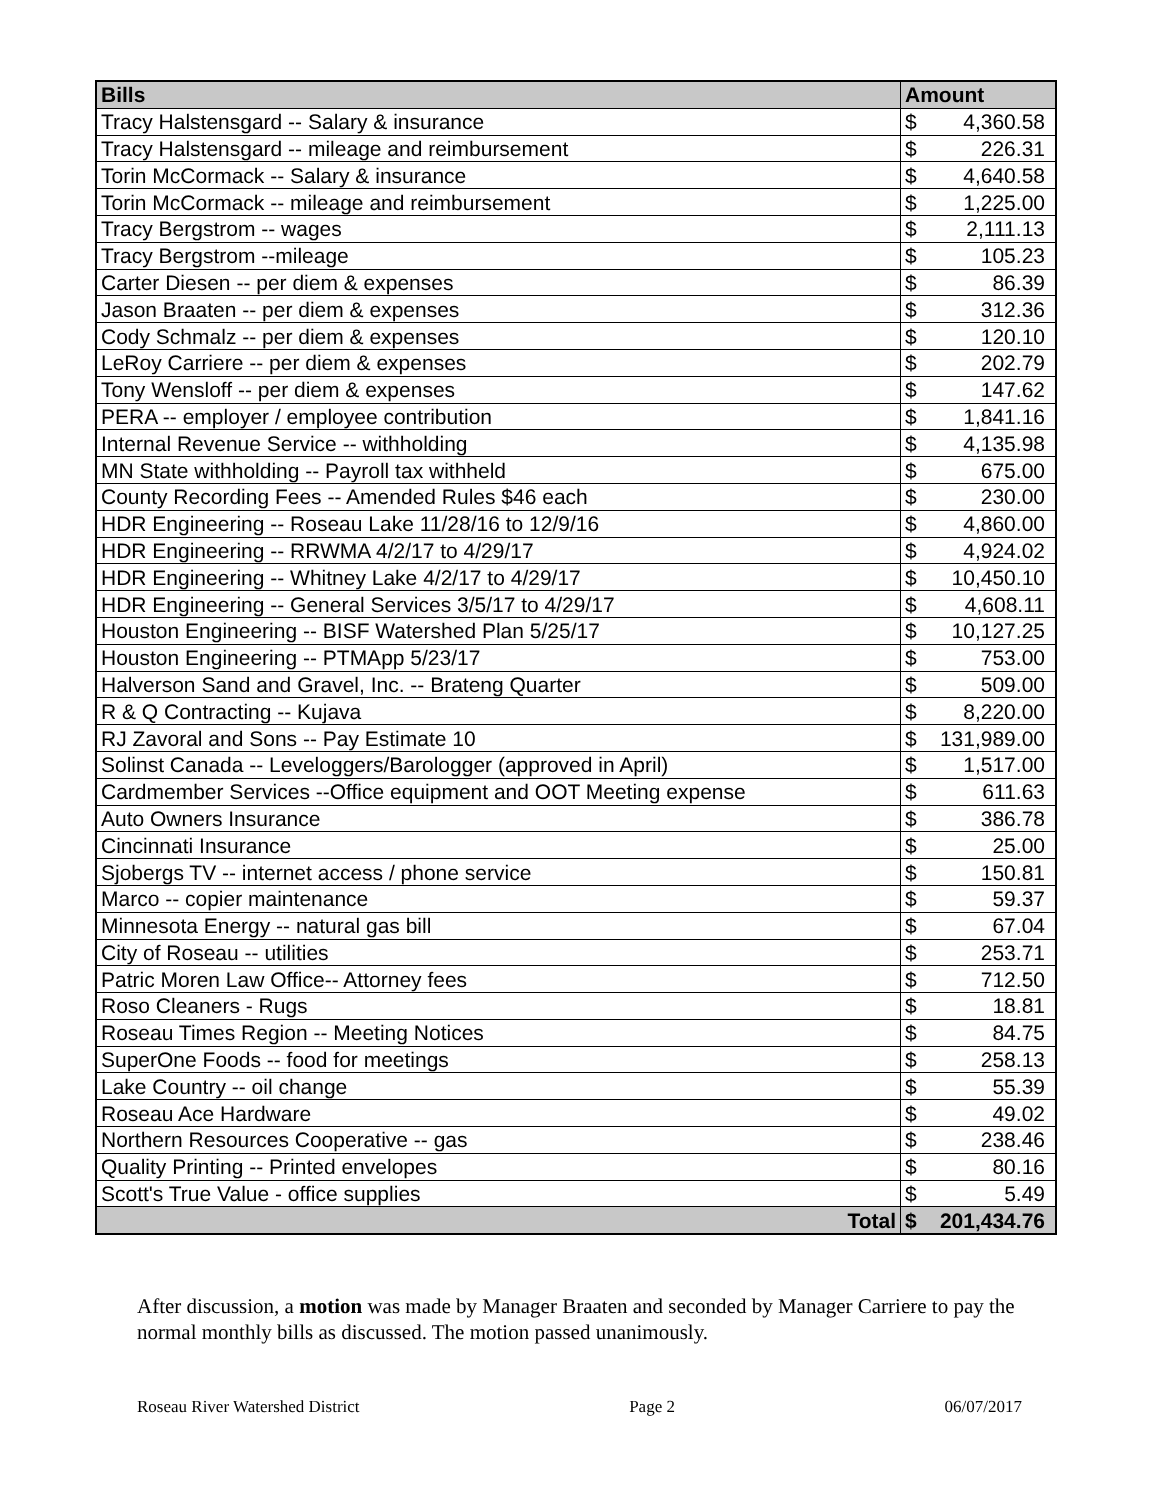| Bills | Amount | |
| --- | --- | --- |
| Tracy Halstensgard -- Salary & insurance | $ | 4,360.58 |
| Tracy Halstensgard -- mileage and reimbursement | $ | 226.31 |
| Torin McCormack -- Salary & insurance | $ | 4,640.58 |
| Torin McCormack -- mileage and reimbursement | $ | 1,225.00 |
| Tracy Bergstrom -- wages | $ | 2,111.13 |
| Tracy Bergstrom --mileage | $ | 105.23 |
| Carter Diesen -- per diem & expenses | $ | 86.39 |
| Jason Braaten -- per diem & expenses | $ | 312.36 |
| Cody Schmalz -- per diem & expenses | $ | 120.10 |
| LeRoy Carriere -- per diem & expenses | $ | 202.79 |
| Tony Wensloff -- per diem & expenses | $ | 147.62 |
| PERA -- employer / employee contribution | $ | 1,841.16 |
| Internal Revenue Service -- withholding | $ | 4,135.98 |
| MN State withholding -- Payroll tax withheld | $ | 675.00 |
| County Recording Fees -- Amended Rules $46 each | $ | 230.00 |
| HDR Engineering -- Roseau Lake 11/28/16 to 12/9/16 | $ | 4,860.00 |
| HDR Engineering -- RRWMA 4/2/17 to 4/29/17 | $ | 4,924.02 |
| HDR Engineering -- Whitney Lake 4/2/17 to 4/29/17 | $ | 10,450.10 |
| HDR Engineering -- General Services 3/5/17 to 4/29/17 | $ | 4,608.11 |
| Houston Engineering -- BISF Watershed Plan 5/25/17 | $ | 10,127.25 |
| Houston Engineering -- PTMApp 5/23/17 | $ | 753.00 |
| Halverson Sand and Gravel, Inc. -- Brateng Quarter | $ | 509.00 |
| R & Q Contracting -- Kujava | $ | 8,220.00 |
| RJ Zavoral and Sons -- Pay Estimate 10 | $ | 131,989.00 |
| Solinst Canada -- Leveloggers/Barologger (approved in April) | $ | 1,517.00 |
| Cardmember Services --Office equipment and OOT Meeting expense | $ | 611.63 |
| Auto Owners Insurance | $ | 386.78 |
| Cincinnati Insurance | $ | 25.00 |
| Sjobergs TV -- internet access / phone service | $ | 150.81 |
| Marco -- copier maintenance | $ | 59.37 |
| Minnesota Energy -- natural gas bill | $ | 67.04 |
| City of Roseau -- utilities | $ | 253.71 |
| Patric Moren Law Office-- Attorney fees | $ | 712.50 |
| Roso Cleaners - Rugs | $ | 18.81 |
| Roseau Times Region -- Meeting Notices | $ | 84.75 |
| SuperOne Foods -- food for meetings | $ | 258.13 |
| Lake Country -- oil change | $ | 55.39 |
| Roseau Ace Hardware | $ | 49.02 |
| Northern Resources Cooperative -- gas | $ | 238.46 |
| Quality Printing -- Printed envelopes | $ | 80.16 |
| Scott's True Value - office supplies | $ | 5.49 |
| Total | $ | 201,434.76 |
After discussion, a motion was made by Manager Braaten and seconded by Manager Carriere to pay the normal monthly bills as discussed. The motion passed unanimously.
Roseau River Watershed District
Page 2 06/07/2017